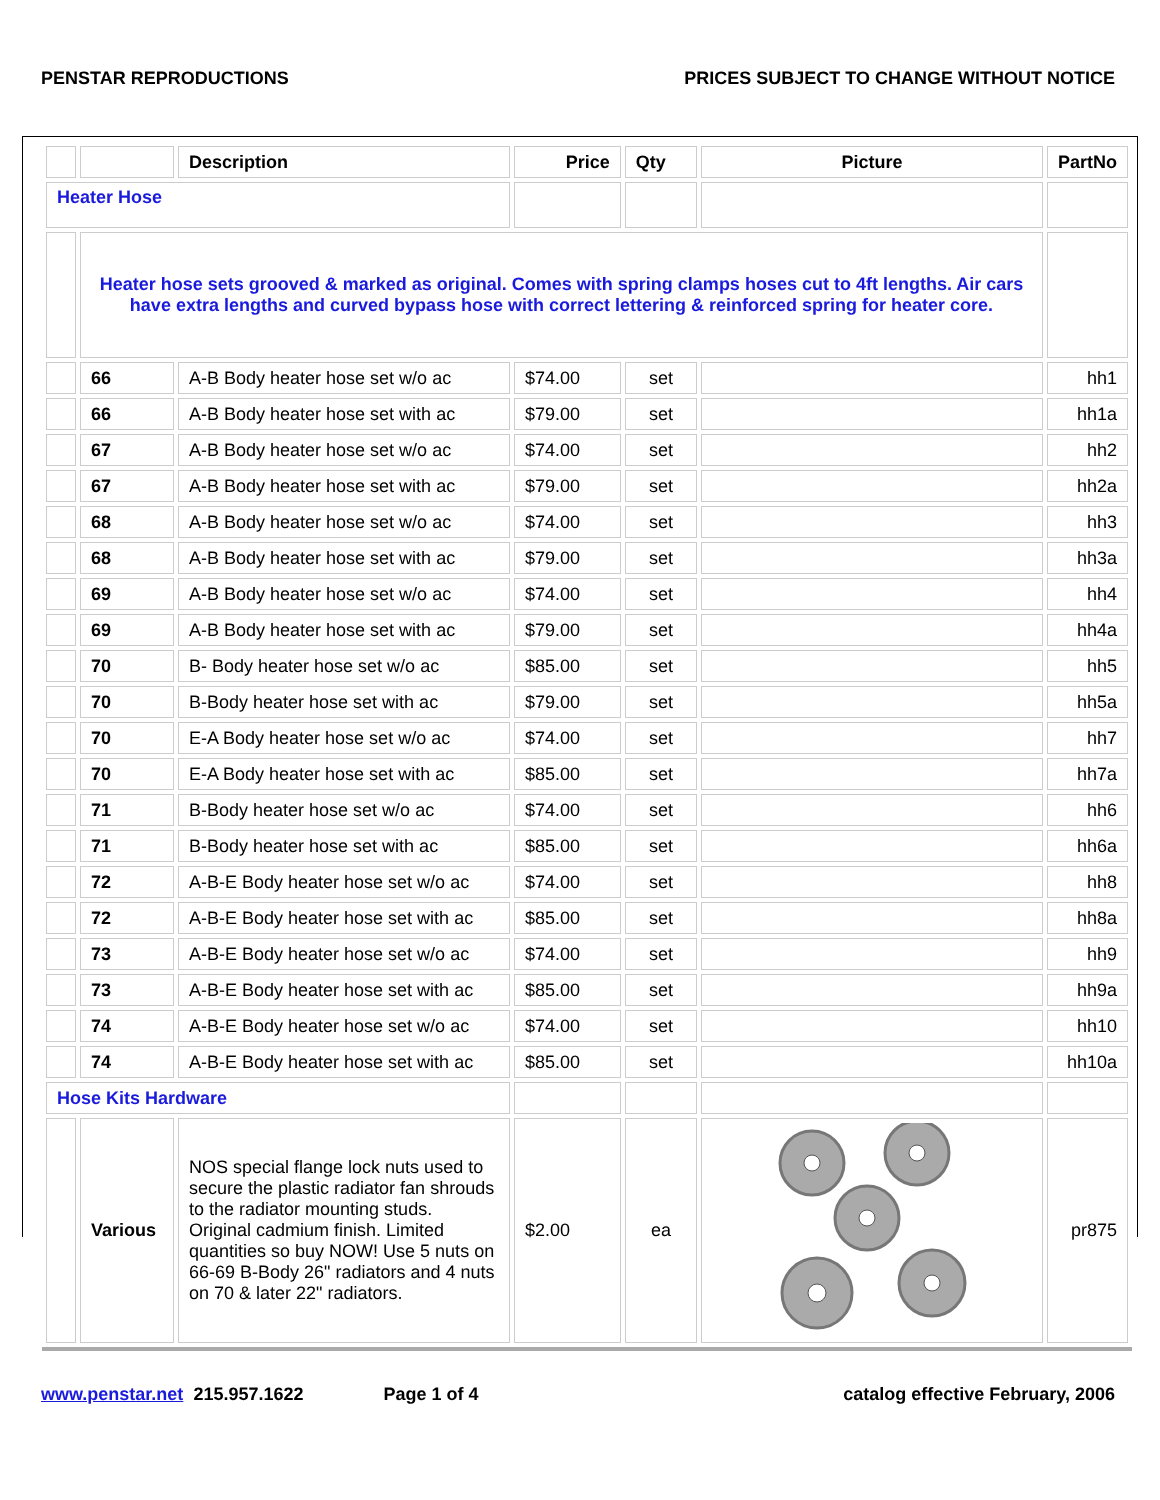PENSTAR REPRODUCTIONS PRICES SUBJECT TO CHANGE WITHOUT NOTICE
| | | Description | Price | Qty | Picture | PartNo |
| --- | --- | --- | --- | --- | --- | --- |
| Heater Hose | | | | | | |
| | Heater hose sets grooved & marked as original. Comes with spring clamps hoses cut to 4ft lengths. Air cars have extra lengths and curved bypass hose with correct lettering & reinforced spring for heater core. | | | | | |
| | 66 | A-B Body heater hose set w/o ac | $74.00 | set | | hh1 |
| | 66 | A-B Body heater hose set with ac | $79.00 | set | | hh1a |
| | 67 | A-B Body heater hose set w/o ac | $74.00 | set | | hh2 |
| | 67 | A-B Body heater hose set with ac | $79.00 | set | | hh2a |
| | 68 | A-B Body heater hose set w/o ac | $74.00 | set | | hh3 |
| | 68 | A-B Body heater hose set with ac | $79.00 | set | | hh3a |
| | 69 | A-B Body heater hose set w/o ac | $74.00 | set | | hh4 |
| | 69 | A-B Body heater hose set with ac | $79.00 | set | | hh4a |
| | 70 | B- Body heater hose set w/o ac | $85.00 | set | | hh5 |
| | 70 | B-Body heater hose set with ac | $79.00 | set | | hh5a |
| | 70 | E-A Body heater hose set w/o ac | $74.00 | set | | hh7 |
| | 70 | E-A Body heater hose set with ac | $85.00 | set | | hh7a |
| | 71 | B-Body heater hose set w/o ac | $74.00 | set | | hh6 |
| | 71 | B-Body heater hose set with ac | $85.00 | set | | hh6a |
| | 72 | A-B-E Body heater hose set w/o ac | $74.00 | set | | hh8 |
| | 72 | A-B-E Body heater hose set with ac | $85.00 | set | | hh8a |
| | 73 | A-B-E Body heater hose set w/o ac | $74.00 | set | | hh9 |
| | 73 | A-B-E Body heater hose set with ac | $85.00 | set | | hh9a |
| | 74 | A-B-E Body heater hose set w/o ac | $74.00 | set | | hh10 |
| | 74 | A-B-E Body heater hose set with ac | $85.00 | set | | hh10a |
| Hose Kits Hardware | | | | | | |
| | Various | NOS special flange lock nuts used to secure the plastic radiator fan shrouds to the radiator mounting studs. Original cadmium finish. Limited quantities so buy NOW! Use 5 nuts on 66-69 B-Body 26" radiators and 4 nuts on 70 & later 22" radiators. | $2.00 | ea | | pr875 |
www.penstar.net 215.957.1622 Page 1 of 4 catalog effective February, 2006